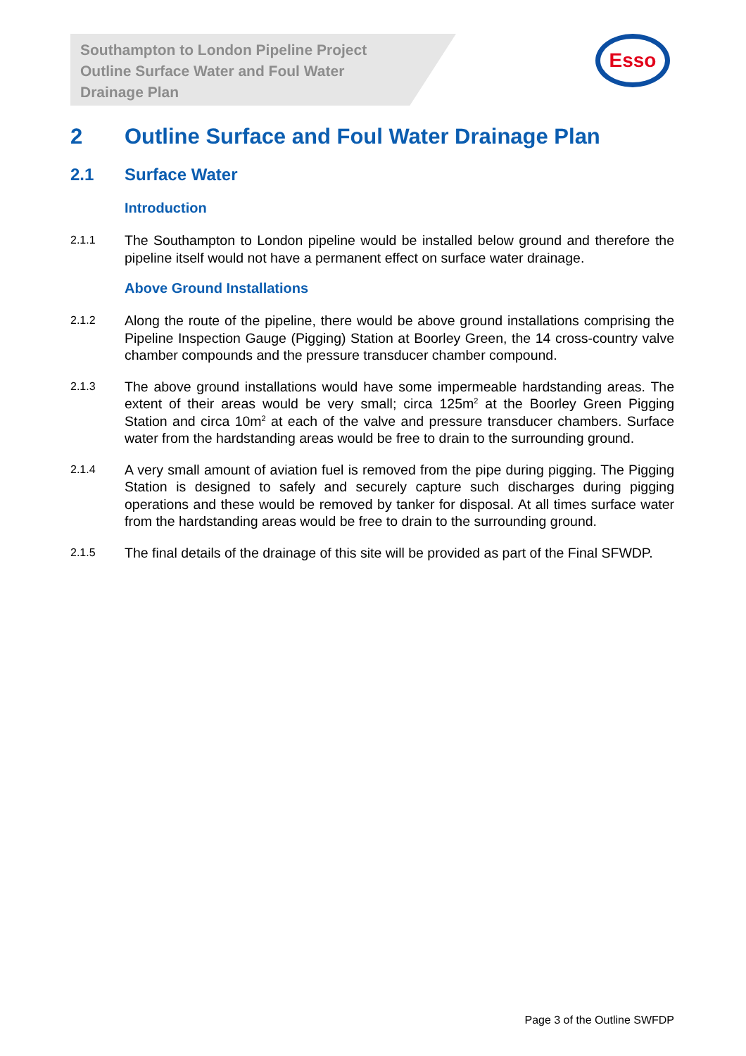Southampton to London Pipeline Project
Outline Surface Water and Foul Water
Drainage Plan
Esso
2 Outline Surface and Foul Water Drainage Plan
2.1 Surface Water
Introduction
2.1.1 The Southampton to London pipeline would be installed below ground and therefore the pipeline itself would not have a permanent effect on surface water drainage.
Above Ground Installations
2.1.2 Along the route of the pipeline, there would be above ground installations comprising the Pipeline Inspection Gauge (Pigging) Station at Boorley Green, the 14 cross-country valve chamber compounds and the pressure transducer chamber compound.
2.1.3 The above ground installations would have some impermeable hardstanding areas. The extent of their areas would be very small; circa 125m<sup>2</sup> at the Boorley Green Pigging Station and circa 10m<sup>2</sup> at each of the valve and pressure transducer chambers. Surface water from the hardstanding areas would be free to drain to the surrounding ground.
2.1.4 A very small amount of aviation fuel is removed from the pipe during pigging. The Pigging Station is designed to safely and securely capture such discharges during pigging operations and these would be removed by tanker for disposal. At all times surface water from the hardstanding areas would be free to drain to the surrounding ground.
2.1.5 The final details of the drainage of this site will be provided as part of the Final SFWDP.
Page 3 of the Outline SWFDP